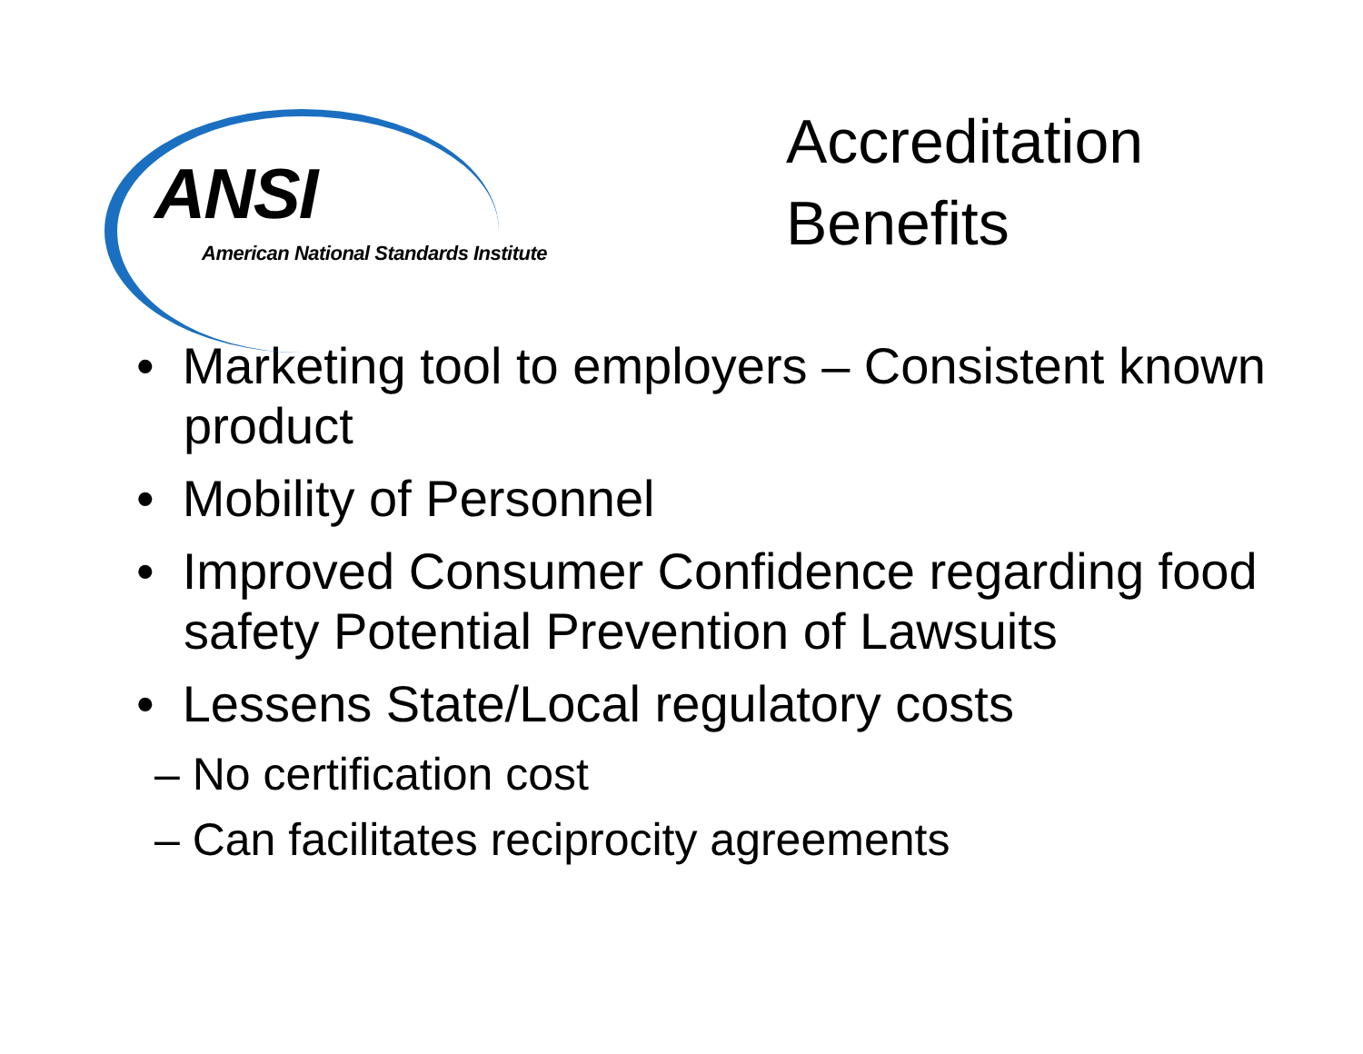ANSI
American National Standards Institute
Accreditation
Benefits
• Marketing tool to employers – Consistent known product
• Mobility of Personnel
• Improved Consumer Confidence regarding food safety Potential Prevention of Lawsuits
• Lessens State/Local regulatory costs
– No certification cost
– Can facilitates reciprocity agreements